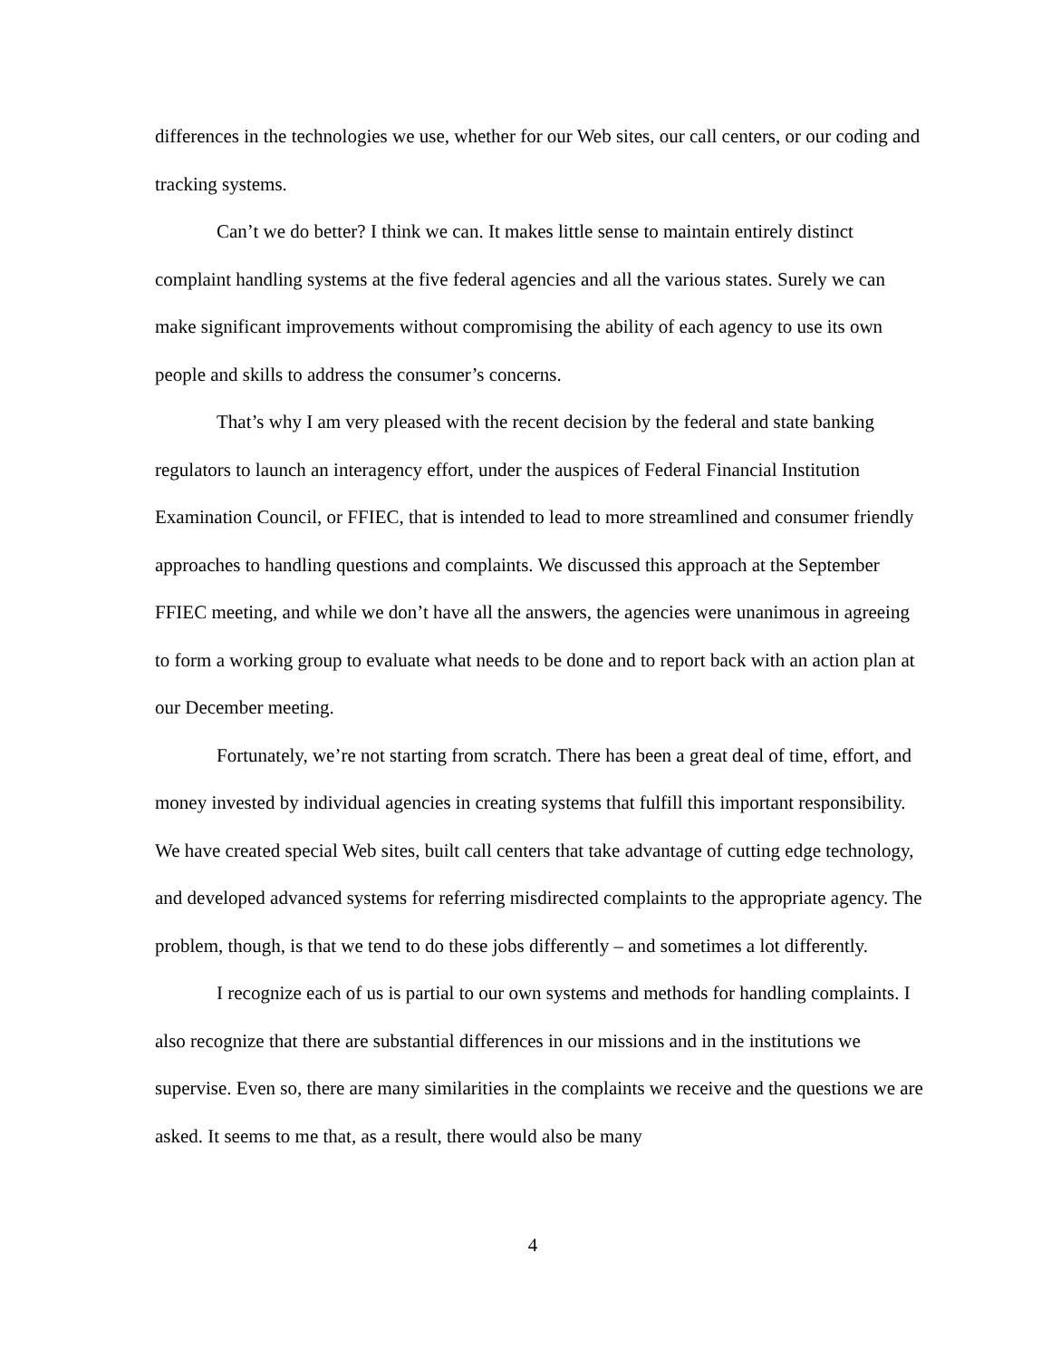differences in the technologies we use, whether for our Web sites, our call centers, or our coding and tracking systems.
Can’t we do better? I think we can. It makes little sense to maintain entirely distinct complaint handling systems at the five federal agencies and all the various states. Surely we can make significant improvements without compromising the ability of each agency to use its own people and skills to address the consumer’s concerns.
That’s why I am very pleased with the recent decision by the federal and state banking regulators to launch an interagency effort, under the auspices of Federal Financial Institution Examination Council, or FFIEC, that is intended to lead to more streamlined and consumer friendly approaches to handling questions and complaints. We discussed this approach at the September FFIEC meeting, and while we don’t have all the answers, the agencies were unanimous in agreeing to form a working group to evaluate what needs to be done and to report back with an action plan at our December meeting.
Fortunately, we’re not starting from scratch. There has been a great deal of time, effort, and money invested by individual agencies in creating systems that fulfill this important responsibility. We have created special Web sites, built call centers that take advantage of cutting edge technology, and developed advanced systems for referring misdirected complaints to the appropriate agency. The problem, though, is that we tend to do these jobs differently – and sometimes a lot differently.
I recognize each of us is partial to our own systems and methods for handling complaints. I also recognize that there are substantial differences in our missions and in the institutions we supervise. Even so, there are many similarities in the complaints we receive and the questions we are asked. It seems to me that, as a result, there would also be many
4